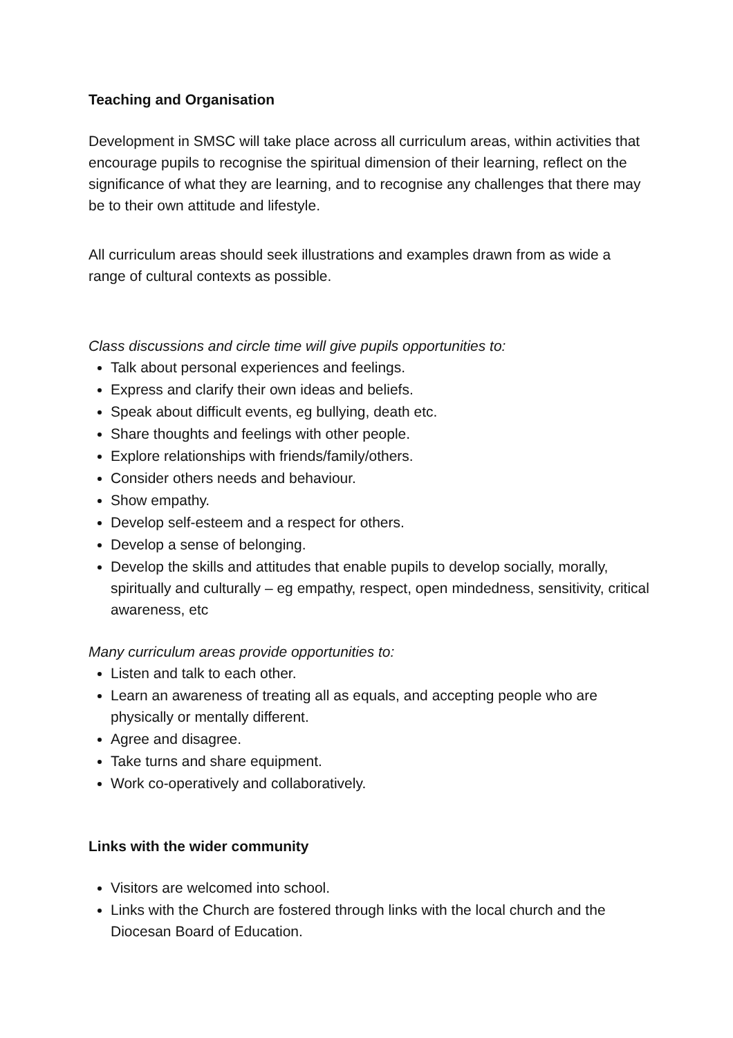Teaching and Organisation
Development in SMSC will take place across all curriculum areas, within activities that encourage pupils to recognise the spiritual dimension of their learning, reflect on the significance of what they are learning, and to recognise any challenges that there may be to their own attitude and lifestyle.
All curriculum areas should seek illustrations and examples drawn from as wide a range of cultural contexts as possible.
Class discussions and circle time will give pupils opportunities to:
Talk about personal experiences and feelings.
Express and clarify their own ideas and beliefs.
Speak about difficult events, eg bullying, death etc.
Share thoughts and feelings with other people.
Explore relationships with friends/family/others.
Consider others needs and behaviour.
Show empathy.
Develop self-esteem and a respect for others.
Develop a sense of belonging.
Develop the skills and attitudes that enable pupils to develop socially, morally, spiritually and culturally – eg empathy, respect, open mindedness, sensitivity, critical awareness, etc
Many curriculum areas provide opportunities to:
Listen and talk to each other.
Learn an awareness of treating all as equals, and accepting people who are physically or mentally different.
Agree and disagree.
Take turns and share equipment.
Work co-operatively and collaboratively.
Links with the wider community
Visitors are welcomed into school.
Links with the Church are fostered through links with the local church and the Diocesan Board of Education.